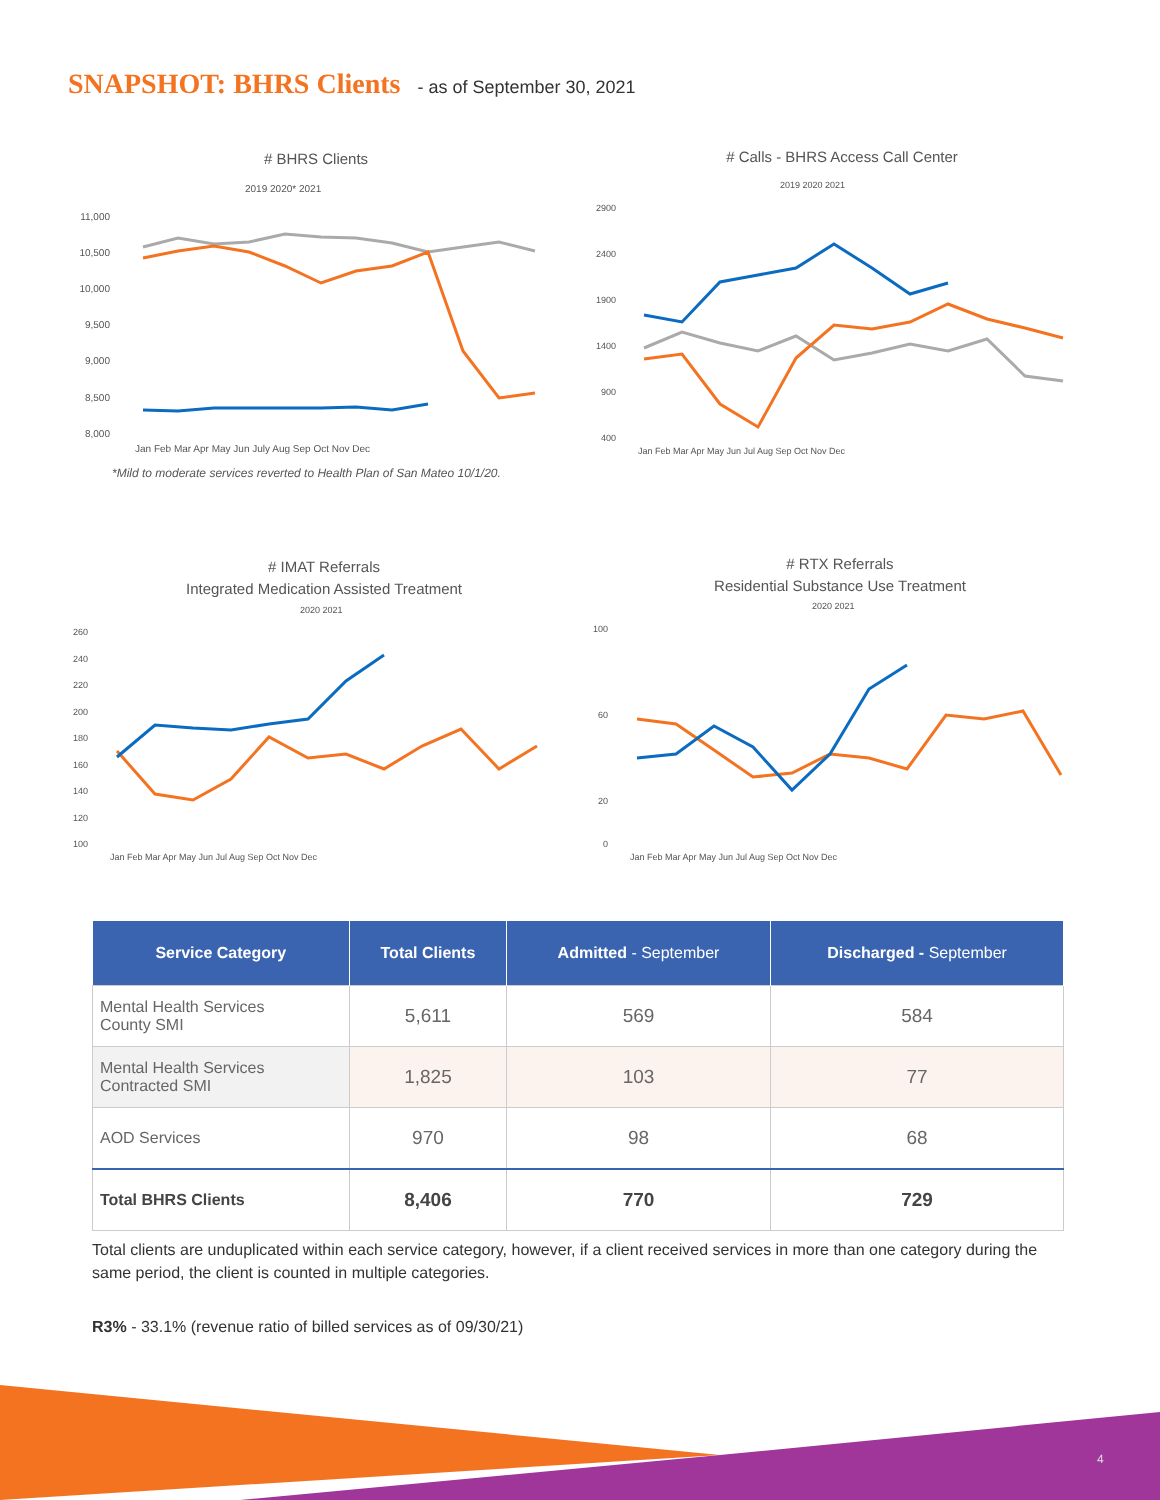SNAPSHOT: BHRS Clients - as of September 30, 2021
# BHRS Clients
2019 2020* 2021
11,000
10,500
10,000
9,500
9,000
8,500
8,000
Jan Feb Mar Apr May Jun July Aug Sep Oct Nov Dec
*Mild to moderate services reverted to Health Plan of San Mateo 10/1/20.
# Calls - BHRS Access Call Center
2019 2020 2021
2900
2400
1900
1400
900
400
Jan Feb Mar Apr May Jun Jul Aug Sep Oct Nov Dec
# IMAT Referrals
Integrated Medication Assisted Treatment
2020 2021
260
240
220
200
180
160
140
120
100
Jan Feb Mar Apr May Jun Jul Aug Sep Oct Nov Dec
# RTX Referrals
Residential Substance Use Treatment
2020 2021
100
60
20
0
Jan Feb Mar Apr May Jun Jul Aug Sep Oct Nov Dec
| Service Category | Total Clients | Admitted - September | Discharged - September |
| --- | --- | --- | --- |
| Mental Health Services County SMI | 5,611 | 569 | 584 |
| Mental Health Services Contracted SMI | 1,825 | 103 | 77 |
| AOD Services | 970 | 98 | 68 |
| Total BHRS Clients | 8,406 | 770 | 729 |
Total clients are unduplicated within each service category, however, if a client received services in more than one category during the same period, the client is counted in multiple categories.
R3% - 33.1% (revenue ratio of billed services as of 09/30/21)
4